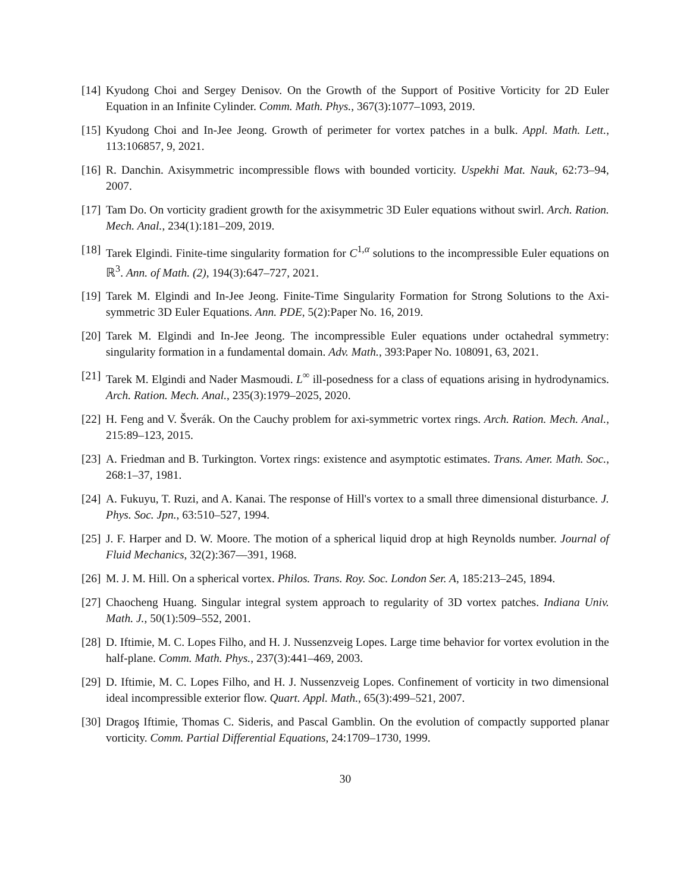[14] Kyudong Choi and Sergey Denisov. On the Growth of the Support of Positive Vorticity for 2D Euler Equation in an Infinite Cylinder. Comm. Math. Phys., 367(3):1077–1093, 2019.
[15] Kyudong Choi and In-Jee Jeong. Growth of perimeter for vortex patches in a bulk. Appl. Math. Lett., 113:106857, 9, 2021.
[16] R. Danchin. Axisymmetric incompressible flows with bounded vorticity. Uspekhi Mat. Nauk, 62:73–94, 2007.
[17] Tam Do. On vorticity gradient growth for the axisymmetric 3D Euler equations without swirl. Arch. Ration. Mech. Anal., 234(1):181–209, 2019.
[18] Tarek Elgindi. Finite-time singularity formation for C<sup>1,α</sup> solutions to the incompressible Euler equations on ℝ<sup>3</sup>. Ann. of Math. (2), 194(3):647–727, 2021.
[19] Tarek M. Elgindi and In-Jee Jeong. Finite-Time Singularity Formation for Strong Solutions to the Axi-symmetric 3D Euler Equations. Ann. PDE, 5(2):Paper No. 16, 2019.
[20] Tarek M. Elgindi and In-Jee Jeong. The incompressible Euler equations under octahedral symmetry: singularity formation in a fundamental domain. Adv. Math., 393:Paper No. 108091, 63, 2021.
[21] Tarek M. Elgindi and Nader Masmoudi. L<sup>∞</sup> ill-posedness for a class of equations arising in hydrodynamics. Arch. Ration. Mech. Anal., 235(3):1979–2025, 2020.
[22] H. Feng and V. Šverák. On the Cauchy problem for axi-symmetric vortex rings. Arch. Ration. Mech. Anal., 215:89–123, 2015.
[23] A. Friedman and B. Turkington. Vortex rings: existence and asymptotic estimates. Trans. Amer. Math. Soc., 268:1–37, 1981.
[24] A. Fukuyu, T. Ruzi, and A. Kanai. The response of Hill's vortex to a small three dimensional disturbance. J. Phys. Soc. Jpn., 63:510–527, 1994.
[25] J. F. Harper and D. W. Moore. The motion of a spherical liquid drop at high Reynolds number. Journal of Fluid Mechanics, 32(2):367—391, 1968.
[26] M. J. M. Hill. On a spherical vortex. Philos. Trans. Roy. Soc. London Ser. A, 185:213–245, 1894.
[27] Chaocheng Huang. Singular integral system approach to regularity of 3D vortex patches. Indiana Univ. Math. J., 50(1):509–552, 2001.
[28] D. Iftimie, M. C. Lopes Filho, and H. J. Nussenzveig Lopes. Large time behavior for vortex evolution in the half-plane. Comm. Math. Phys., 237(3):441–469, 2003.
[29] D. Iftimie, M. C. Lopes Filho, and H. J. Nussenzveig Lopes. Confinement of vorticity in two dimensional ideal incompressible exterior flow. Quart. Appl. Math., 65(3):499–521, 2007.
[30] Dragoş Iftimie, Thomas C. Sideris, and Pascal Gamblin. On the evolution of compactly supported planar vorticity. Comm. Partial Differential Equations, 24:1709–1730, 1999.
30